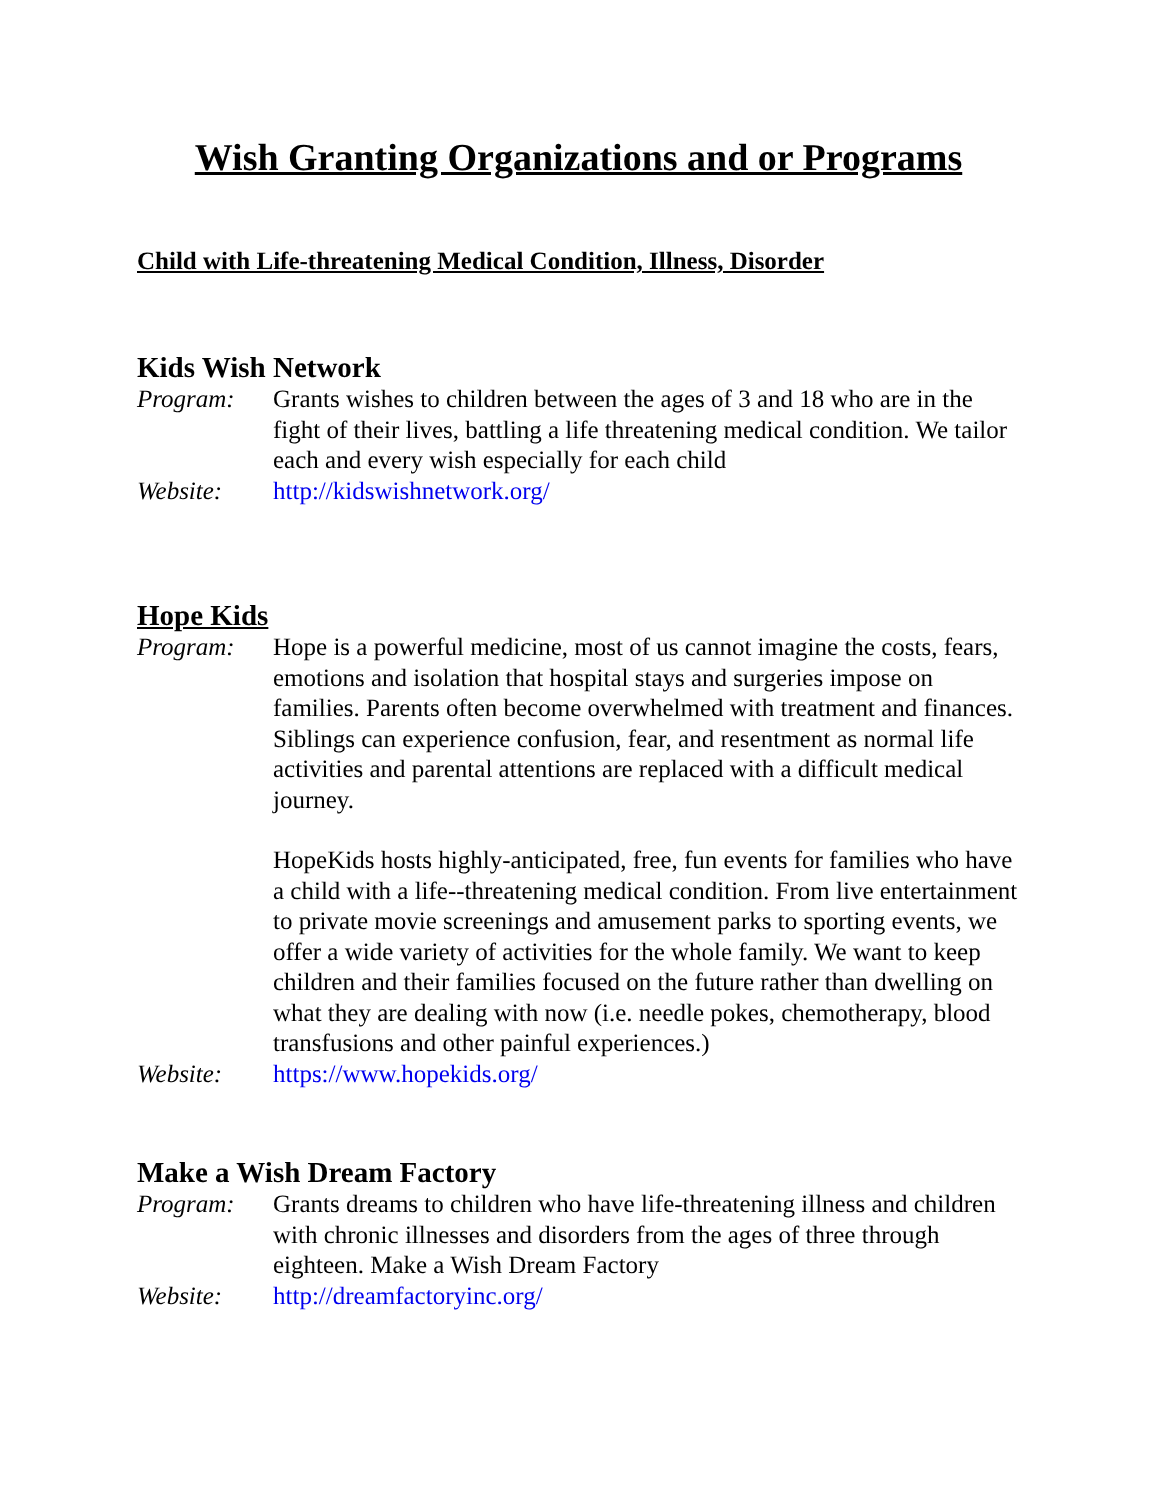Wish Granting Organizations and or Programs
Child with Life-threatening Medical Condition, Illness, Disorder
Kids Wish Network
Program: Grants wishes to children between the ages of 3 and 18 who are in the fight of their lives, battling a life threatening medical condition. We tailor each and every wish especially for each child
Website: http://kidswishnetwork.org/
Hope Kids
Program: Hope is a powerful medicine, most of us cannot imagine the costs, fears, emotions and isolation that hospital stays and surgeries impose on families. Parents often become overwhelmed with treatment and finances. Siblings can experience confusion, fear, and resentment as normal life activities and parental attentions are replaced with a difficult medical journey.
HopeKids hosts highly-anticipated, free, fun events for families who have a child with a life--threatening medical condition. From live entertainment to private movie screenings and amusement parks to sporting events, we offer a wide variety of activities for the whole family. We want to keep children and their families focused on the future rather than dwelling on what they are dealing with now (i.e. needle pokes, chemotherapy, blood transfusions and other painful experiences.)
Website: https://www.hopekids.org/
Make a Wish Dream Factory
Program: Grants dreams to children who have life-threatening illness and children with chronic illnesses and disorders from the ages of three through eighteen. Make a Wish Dream Factory
Website: http://dreamfactoryinc.org/